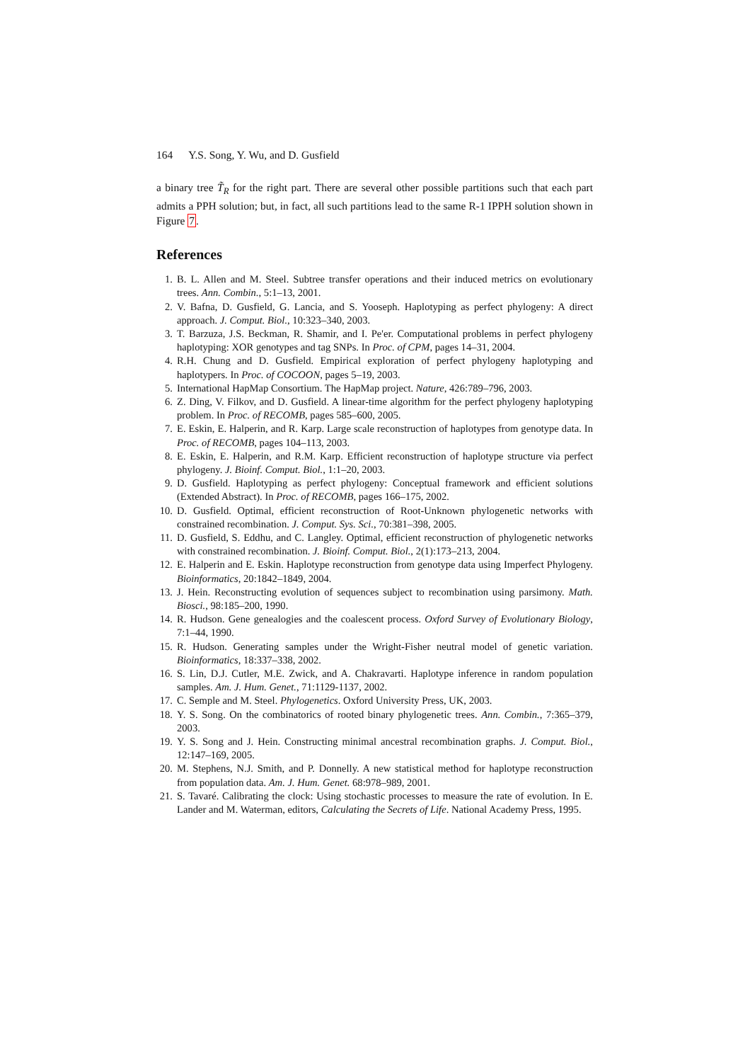164 Y.S. Song, Y. Wu, and D. Gusfield
a binary tree T̃<sub>R</sub> for the right part. There are several other possible partitions such that each part admits a PPH solution; but, in fact, all such partitions lead to the same R-1 IPPH solution shown in Figure 7.
References
1. B. L. Allen and M. Steel. Subtree transfer operations and their induced metrics on evolutionary trees. Ann. Combin., 5:1–13, 2001.
2. V. Bafna, D. Gusfield, G. Lancia, and S. Yooseph. Haplotyping as perfect phylogeny: A direct approach. J. Comput. Biol., 10:323–340, 2003.
3. T. Barzuza, J.S. Beckman, R. Shamir, and I. Pe'er. Computational problems in perfect phylogeny haplotyping: XOR genotypes and tag SNPs. In Proc. of CPM, pages 14–31, 2004.
4. R.H. Chung and D. Gusfield. Empirical exploration of perfect phylogeny haplotyping and haplotypers. In Proc. of COCOON, pages 5–19, 2003.
5. International HapMap Consortium. The HapMap project. Nature, 426:789–796, 2003.
6. Z. Ding, V. Filkov, and D. Gusfield. A linear-time algorithm for the perfect phylogeny haplotyping problem. In Proc. of RECOMB, pages 585–600, 2005.
7. E. Eskin, E. Halperin, and R. Karp. Large scale reconstruction of haplotypes from genotype data. In Proc. of RECOMB, pages 104–113, 2003.
8. E. Eskin, E. Halperin, and R.M. Karp. Efficient reconstruction of haplotype structure via perfect phylogeny. J. Bioinf. Comput. Biol., 1:1–20, 2003.
9. D. Gusfield. Haplotyping as perfect phylogeny: Conceptual framework and efficient solutions (Extended Abstract). In Proc. of RECOMB, pages 166–175, 2002.
10. D. Gusfield. Optimal, efficient reconstruction of Root-Unknown phylogenetic networks with constrained recombination. J. Comput. Sys. Sci., 70:381–398, 2005.
11. D. Gusfield, S. Eddhu, and C. Langley. Optimal, efficient reconstruction of phylogenetic networks with constrained recombination. J. Bioinf. Comput. Biol., 2(1):173–213, 2004.
12. E. Halperin and E. Eskin. Haplotype reconstruction from genotype data using Imperfect Phylogeny. Bioinformatics, 20:1842–1849, 2004.
13. J. Hein. Reconstructing evolution of sequences subject to recombination using parsimony. Math. Biosci., 98:185–200, 1990.
14. R. Hudson. Gene genealogies and the coalescent process. Oxford Survey of Evolutionary Biology, 7:1–44, 1990.
15. R. Hudson. Generating samples under the Wright-Fisher neutral model of genetic variation. Bioinformatics, 18:337–338, 2002.
16. S. Lin, D.J. Cutler, M.E. Zwick, and A. Chakravarti. Haplotype inference in random population samples. Am. J. Hum. Genet., 71:1129-1137, 2002.
17. C. Semple and M. Steel. Phylogenetics. Oxford University Press, UK, 2003.
18. Y. S. Song. On the combinatorics of rooted binary phylogenetic trees. Ann. Combin., 7:365–379, 2003.
19. Y. S. Song and J. Hein. Constructing minimal ancestral recombination graphs. J. Comput. Biol., 12:147–169, 2005.
20. M. Stephens, N.J. Smith, and P. Donnelly. A new statistical method for haplotype reconstruction from population data. Am. J. Hum. Genet. 68:978–989, 2001.
21. S. Tavaré. Calibrating the clock: Using stochastic processes to measure the rate of evolution. In E. Lander and M. Waterman, editors, Calculating the Secrets of Life. National Academy Press, 1995.